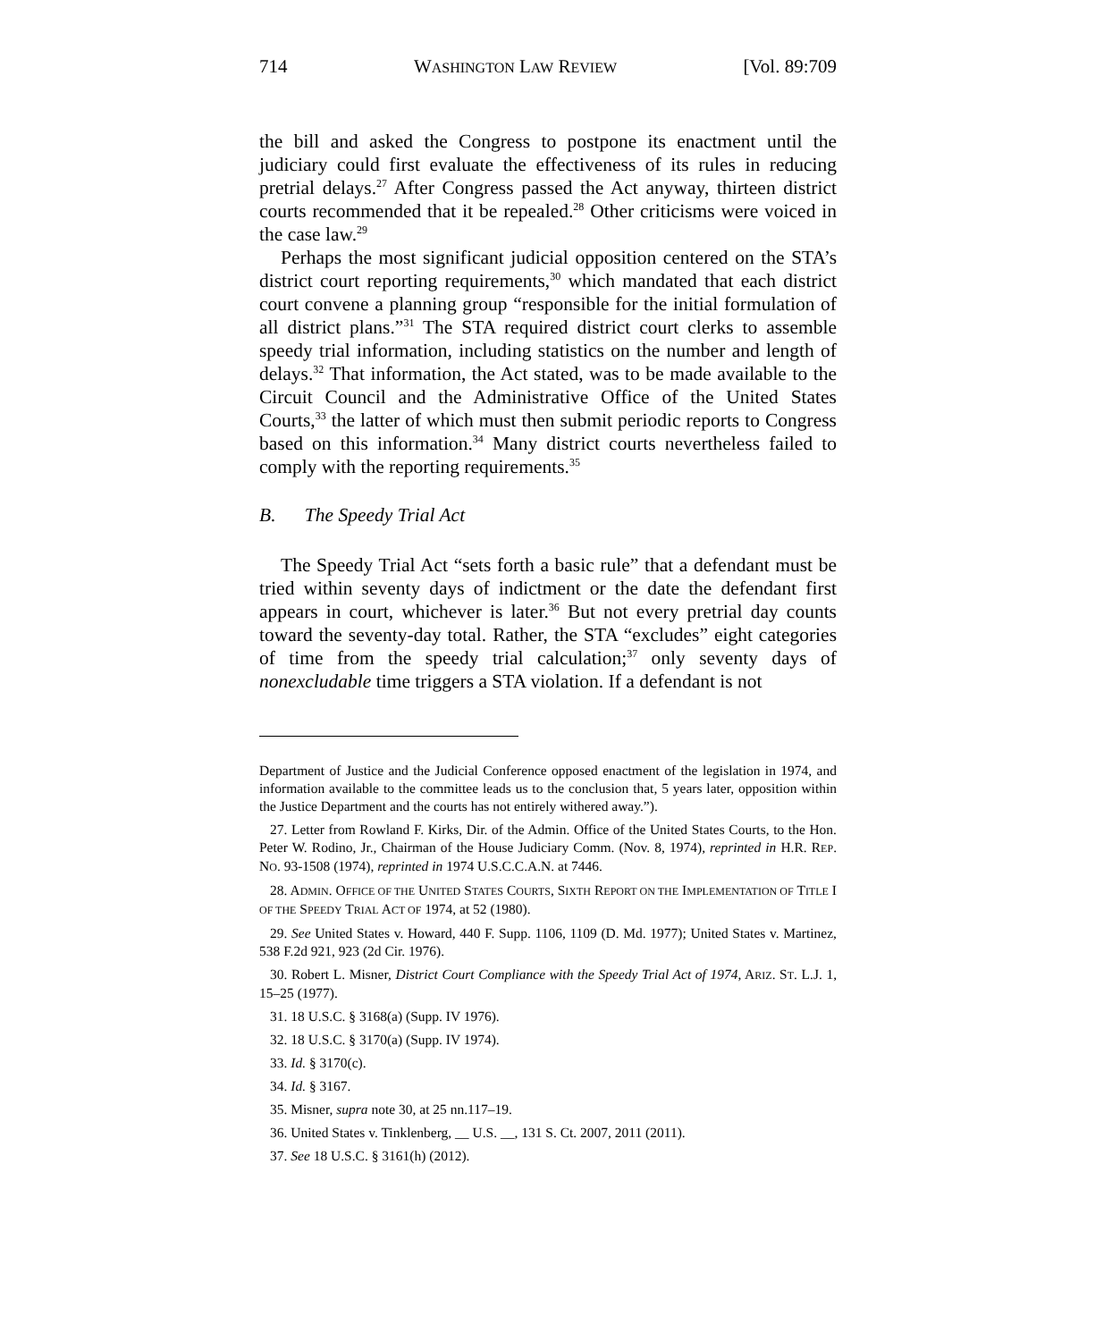714 WASHINGTON LAW REVIEW [Vol. 89:709
the bill and asked the Congress to postpone its enactment until the judiciary could first evaluate the effectiveness of its rules in reducing pretrial delays.<sup>27</sup> After Congress passed the Act anyway, thirteen district courts recommended that it be repealed.<sup>28</sup> Other criticisms were voiced in the case law.<sup>29</sup>
Perhaps the most significant judicial opposition centered on the STA’s district court reporting requirements,<sup>30</sup> which mandated that each district court convene a planning group “responsible for the initial formulation of all district plans.”<sup>31</sup> The STA required district court clerks to assemble speedy trial information, including statistics on the number and length of delays.<sup>32</sup> That information, the Act stated, was to be made available to the Circuit Council and the Administrative Office of the United States Courts,<sup>33</sup> the latter of which must then submit periodic reports to Congress based on this information.<sup>34</sup> Many district courts nevertheless failed to comply with the reporting requirements.<sup>35</sup>
B. The Speedy Trial Act
The Speedy Trial Act “sets forth a basic rule” that a defendant must be tried within seventy days of indictment or the date the defendant first appears in court, whichever is later.<sup>36</sup> But not every pretrial day counts toward the seventy-day total. Rather, the STA “excludes” eight categories of time from the speedy trial calculation;<sup>37</sup> only seventy days of nonexcludable time triggers a STA violation. If a defendant is not
Department of Justice and the Judicial Conference opposed enactment of the legislation in 1974, and information available to the committee leads us to the conclusion that, 5 years later, opposition within the Justice Department and the courts has not entirely withered away.”).
27. Letter from Rowland F. Kirks, Dir. of the Admin. Office of the United States Courts, to the Hon. Peter W. Rodino, Jr., Chairman of the House Judiciary Comm. (Nov. 8, 1974), reprinted in H.R. REP. NO. 93-1508 (1974), reprinted in 1974 U.S.C.C.A.N. at 7446.
28. ADMIN. OFFICE OF THE UNITED STATES COURTS, SIXTH REPORT ON THE IMPLEMENTATION OF TITLE I OF THE SPEEDY TRIAL ACT OF 1974, at 52 (1980).
29. See United States v. Howard, 440 F. Supp. 1106, 1109 (D. Md. 1977); United States v. Martinez, 538 F.2d 921, 923 (2d Cir. 1976).
30. Robert L. Misner, District Court Compliance with the Speedy Trial Act of 1974, ARIZ. ST. L.J. 1, 15–25 (1977).
31. 18 U.S.C. § 3168(a) (Supp. IV 1976).
32. 18 U.S.C. § 3170(a) (Supp. IV 1974).
33. Id. § 3170(c).
34. Id. § 3167.
35. Misner, supra note 30, at 25 nn.117–19.
36. United States v. Tinklenberg, __ U.S. __, 131 S. Ct. 2007, 2011 (2011).
37. See 18 U.S.C. § 3161(h) (2012).